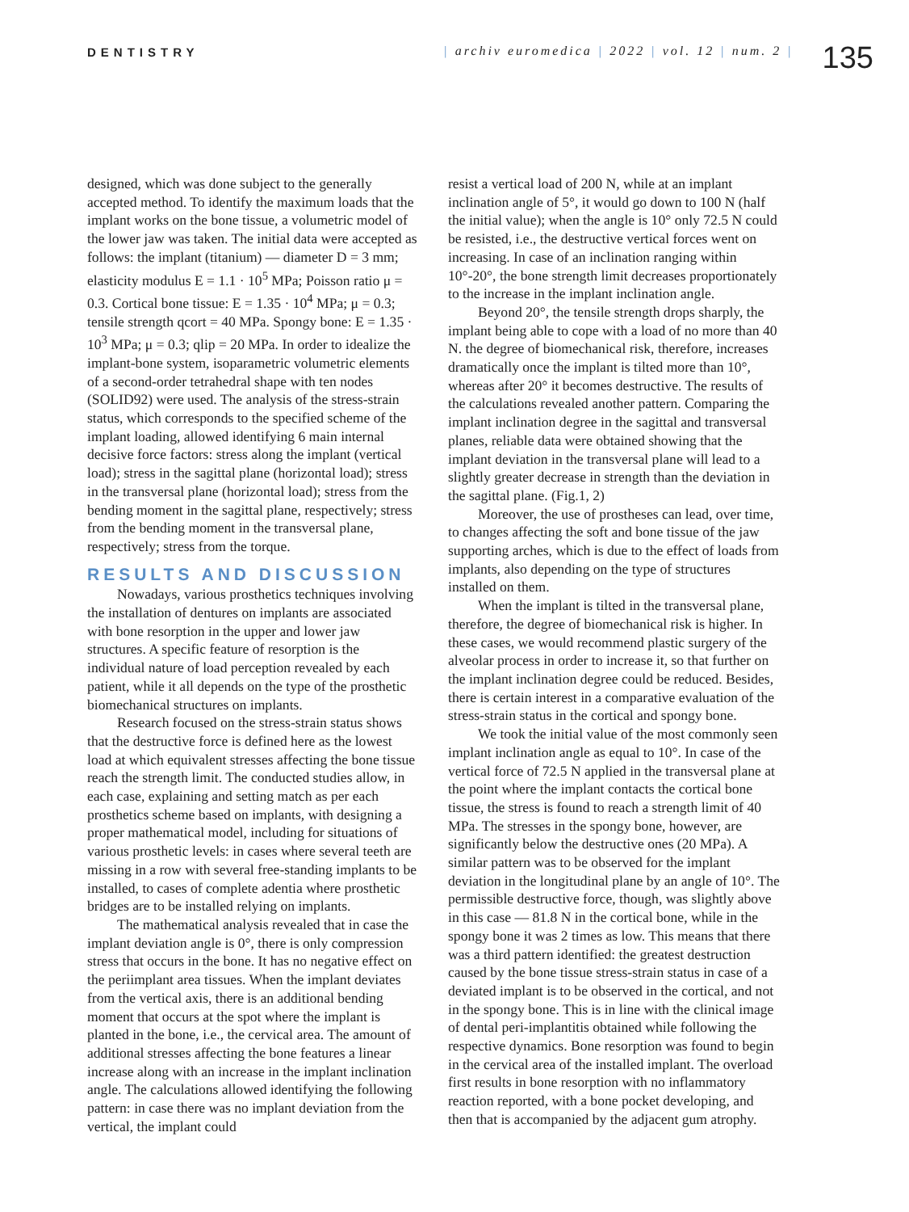DENTISTRY | archiv euromedica | 2022 | vol. 12 | num. 2 |
135
designed, which was done subject to the generally accepted method. To identify the maximum loads that the implant works on the bone tissue, a volumetric model of the lower jaw was taken. The initial data were accepted as follows: the implant (titanium) — diameter D = 3 mm; elasticity modulus E = 1.1 · 10<sup>5</sup> MPa; Poisson ratio μ = 0.3. Cortical bone tissue: E = 1.35 · 10<sup>4</sup> MPa; μ = 0.3; tensile strength qcort = 40 MPa. Spongy bone: E = 1.35 · 10<sup>3</sup> MPa; μ = 0.3; qlip = 20 MPa. In order to idealize the implant-bone system, isoparametric volumetric elements of a second-order tetrahedral shape with ten nodes (SOLID92) were used. The analysis of the stress-strain status, which corresponds to the specified scheme of the implant loading, allowed identifying 6 main internal decisive force factors: stress along the implant (vertical load); stress in the sagittal plane (horizontal load); stress in the transversal plane (horizontal load); stress from the bending moment in the sagittal plane, respectively; stress from the bending moment in the transversal plane, respectively; stress from the torque.
RESULTS AND DISCUSSION
Nowadays, various prosthetics techniques involving the installation of dentures on implants are associated with bone resorption in the upper and lower jaw structures. A specific feature of resorption is the individual nature of load perception revealed by each patient, while it all depends on the type of the prosthetic biomechanical structures on implants.
Research focused on the stress-strain status shows that the destructive force is defined here as the lowest load at which equivalent stresses affecting the bone tissue reach the strength limit. The conducted studies allow, in each case, explaining and setting match as per each prosthetics scheme based on implants, with designing a proper mathematical model, including for situations of various prosthetic levels: in cases where several teeth are missing in a row with several free-standing implants to be installed, to cases of complete adentia where prosthetic bridges are to be installed relying on implants.
The mathematical analysis revealed that in case the implant deviation angle is 0°, there is only compression stress that occurs in the bone. It has no negative effect on the periimplant area tissues. When the implant deviates from the vertical axis, there is an additional bending moment that occurs at the spot where the implant is planted in the bone, i.e., the cervical area. The amount of additional stresses affecting the bone features a linear increase along with an increase in the implant inclination angle. The calculations allowed identifying the following pattern: in case there was no implant deviation from the vertical, the implant could
resist a vertical load of 200 N, while at an implant inclination angle of 5°, it would go down to 100 N (half the initial value); when the angle is 10° only 72.5 N could be resisted, i.e., the destructive vertical forces went on increasing. In case of an inclination ranging within 10°-20°, the bone strength limit decreases proportionately to the increase in the implant inclination angle.
Beyond 20°, the tensile strength drops sharply, the implant being able to cope with a load of no more than 40 N. the degree of biomechanical risk, therefore, increases dramatically once the implant is tilted more than 10°, whereas after 20° it becomes destructive. The results of the calculations revealed another pattern. Comparing the implant inclination degree in the sagittal and transversal planes, reliable data were obtained showing that the implant deviation in the transversal plane will lead to a slightly greater decrease in strength than the deviation in the sagittal plane. (Fig.1, 2)
Moreover, the use of prostheses can lead, over time, to changes affecting the soft and bone tissue of the jaw supporting arches, which is due to the effect of loads from implants, also depending on the type of structures installed on them.
When the implant is tilted in the transversal plane, therefore, the degree of biomechanical risk is higher. In these cases, we would recommend plastic surgery of the alveolar process in order to increase it, so that further on the implant inclination degree could be reduced. Besides, there is certain interest in a comparative evaluation of the stress-strain status in the cortical and spongy bone.
We took the initial value of the most commonly seen implant inclination angle as equal to 10°. In case of the vertical force of 72.5 N applied in the transversal plane at the point where the implant contacts the cortical bone tissue, the stress is found to reach a strength limit of 40 MPa. The stresses in the spongy bone, however, are significantly below the destructive ones (20 MPa). A similar pattern was to be observed for the implant deviation in the longitudinal plane by an angle of 10°. The permissible destructive force, though, was slightly above in this case — 81.8 N in the cortical bone, while in the spongy bone it was 2 times as low. This means that there was a third pattern identified: the greatest destruction caused by the bone tissue stress-strain status in case of a deviated implant is to be observed in the cortical, and not in the spongy bone. This is in line with the clinical image of dental peri-implantitis obtained while following the respective dynamics. Bone resorption was found to begin in the cervical area of the installed implant. The overload first results in bone resorption with no inflammatory reaction reported, with a bone pocket developing, and then that is accompanied by the adjacent gum atrophy.